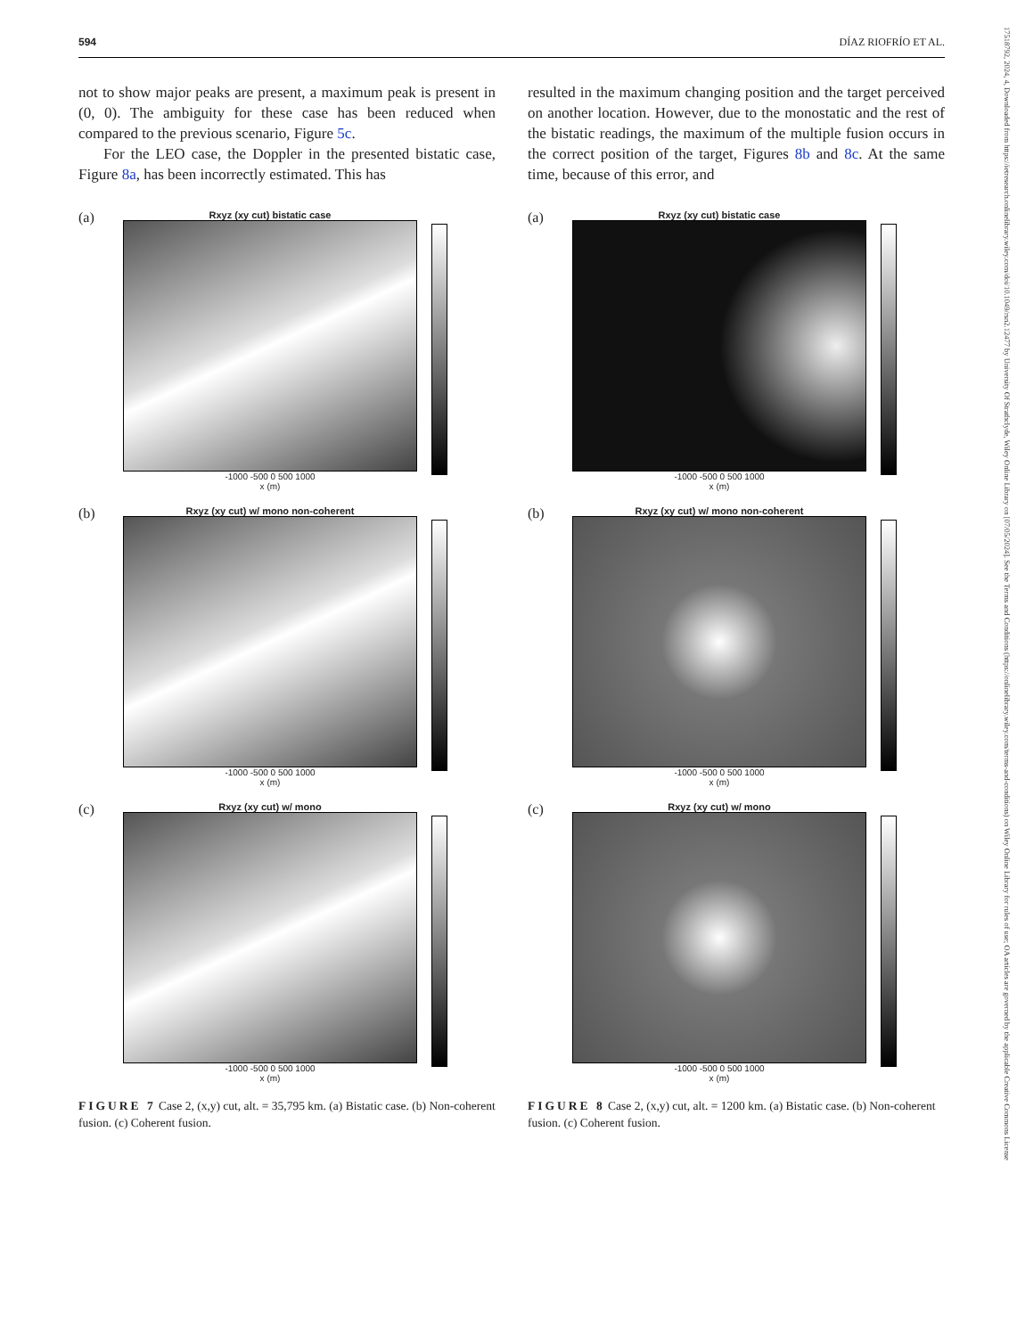594 DÍAZ RIOFRÍO ET AL.
not to show major peaks are present, a maximum peak is present in (0, 0). The ambiguity for these case has been reduced when compared to the previous scenario, Figure 5c.
For the LEO case, the Doppler in the presented bistatic case, Figure 8a, has been incorrectly estimated. This has
resulted in the maximum changing position and the target perceived on another location. However, due to the monostatic and the rest of the bistatic readings, the maximum of the multiple fusion occurs in the correct position of the target, Figures 8b and 8c. At the same time, because of this error, and
(a)
Rxyz (xy cut) bistatic case
-1000 -500 0 500 1000
x (m)
(b)
Rxyz (xy cut) w/ mono non-coherent
-1000 -500 0 500 1000
x (m)
(c)
Rxyz (xy cut) w/ mono
-1000 -500 0 500 1000
x (m)
FIGURE 7 Case 2, (x,y) cut, alt. = 35,795 km. (a) Bistatic case. (b) Non-coherent fusion. (c) Coherent fusion.
(a)
Rxyz (xy cut) bistatic case
-1000 -500 0 500 1000
x (m)
(b)
Rxyz (xy cut) w/ mono non-coherent
-1000 -500 0 500 1000
x (m)
(c)
Rxyz (xy cut) w/ mono
-1000 -500 0 500 1000
x (m)
FIGURE 8 Case 2, (x,y) cut, alt. = 1200 km. (a) Bistatic case. (b) Non-coherent fusion. (c) Coherent fusion.
17518792, 2024, 4, Downloaded from https://ietresearch.onlinelibrary.wiley.com/doi/10.1049/rsn2.12477 by University Of Strathclyde, Wiley Online Library on [07/05/2024]. See the Terms and Conditions (https://onlinelibrary.wiley.com/terms-and-conditions) on Wiley Online Library for rules of use; OA articles are governed by the applicable Creative Commons License